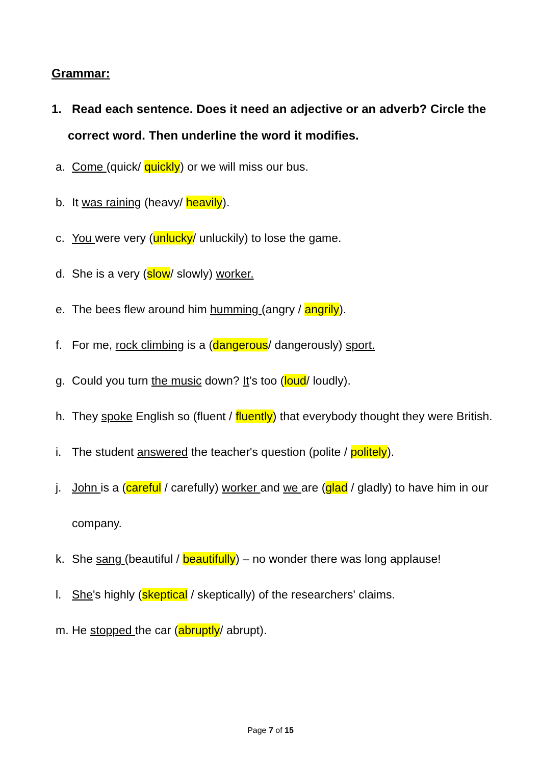Grammar:
1. Read each sentence. Does it need an adjective or an adverb? Circle the correct word. Then underline the word it modifies.
a. Come (quick/ quickly) or we will miss our bus.
b. It was raining (heavy/ heavily).
c. You were very (unlucky/ unluckily) to lose the game.
d. She is a very (slow/ slowly) worker.
e. The bees flew around him humming (angry / angrily).
f. For me, rock climbing is a (dangerous/ dangerously) sport.
g. Could you turn the music down? It’s too (loud/ loudly).
h. They spoke English so (fluent / fluently) that everybody thought they were British.
i. The student answered the teacher's question (polite / politely).
j. John is a (careful / carefully) worker and we are (glad / gladly) to have him in our company.
k. She sang (beautiful / beautifully) – no wonder there was long applause!
l. She's highly (skeptical / skeptically) of the researchers' claims.
m. He stopped the car (abruptly/ abrupt).
Page 7 of 15